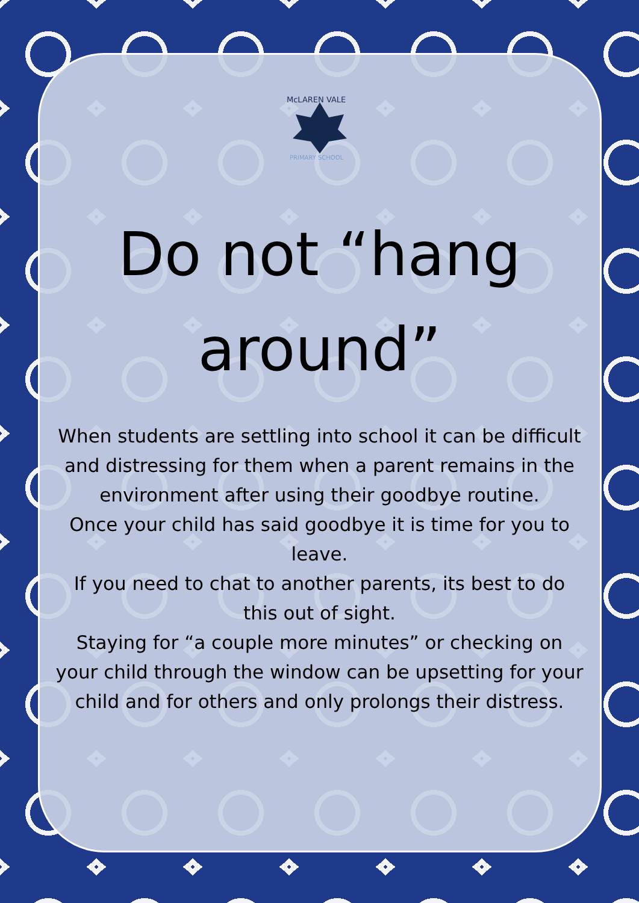McLAREN VALE
PRIMARY SCHOOL
Do not “hang around”
When students are settling into school it can be difficult and distressing for them when a parent remains in the environment after using their goodbye routine.
Once your child has said goodbye it is time for you to leave.
If you need to chat to another parents, its best to do this out of sight.
Staying for “a couple more minutes” or checking on your child through the window can be upsetting for your child and for others and only prolongs their distress.